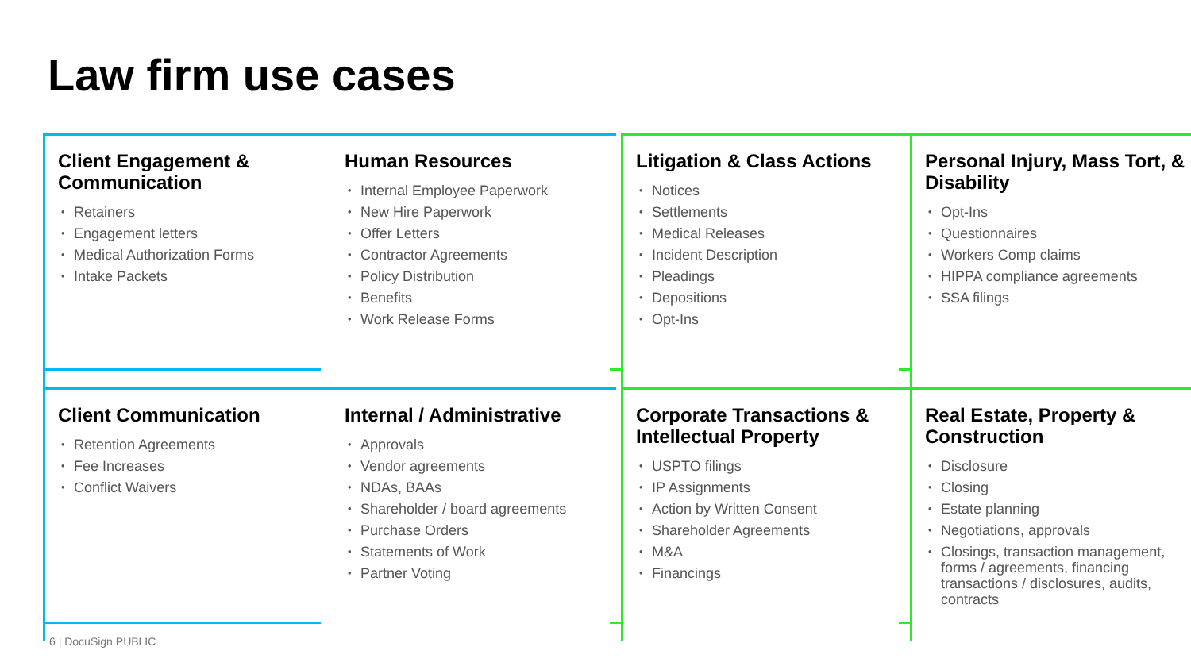Law firm use cases
Client Engagement & Communication
Retainers
Engagement letters
Medical Authorization Forms
Intake Packets
Human Resources
Internal Employee Paperwork
New Hire Paperwork
Offer Letters
Contractor Agreements
Policy Distribution
Benefits
Work Release Forms
Litigation & Class Actions
Notices
Settlements
Medical Releases
Incident Description
Pleadings
Depositions
Opt-Ins
Personal Injury, Mass Tort, & Disability
Opt-Ins
Questionnaires
Workers Comp claims
HIPPA compliance agreements
SSA filings
Client Communication
Retention Agreements
Fee Increases
Conflict Waivers
Internal / Administrative
Approvals
Vendor agreements
NDAs, BAAs
Shareholder / board agreements
Purchase Orders
Statements of Work
Partner Voting
Corporate Transactions & Intellectual Property
USPTO filings
IP Assignments
Action by Written Consent
Shareholder Agreements
M&A
Financings
Real Estate, Property & Construction
Disclosure
Closing
Estate planning
Negotiations, approvals
Closings, transaction management, forms / agreements, financing transactions / disclosures, audits, contracts
6 | DocuSign PUBLIC